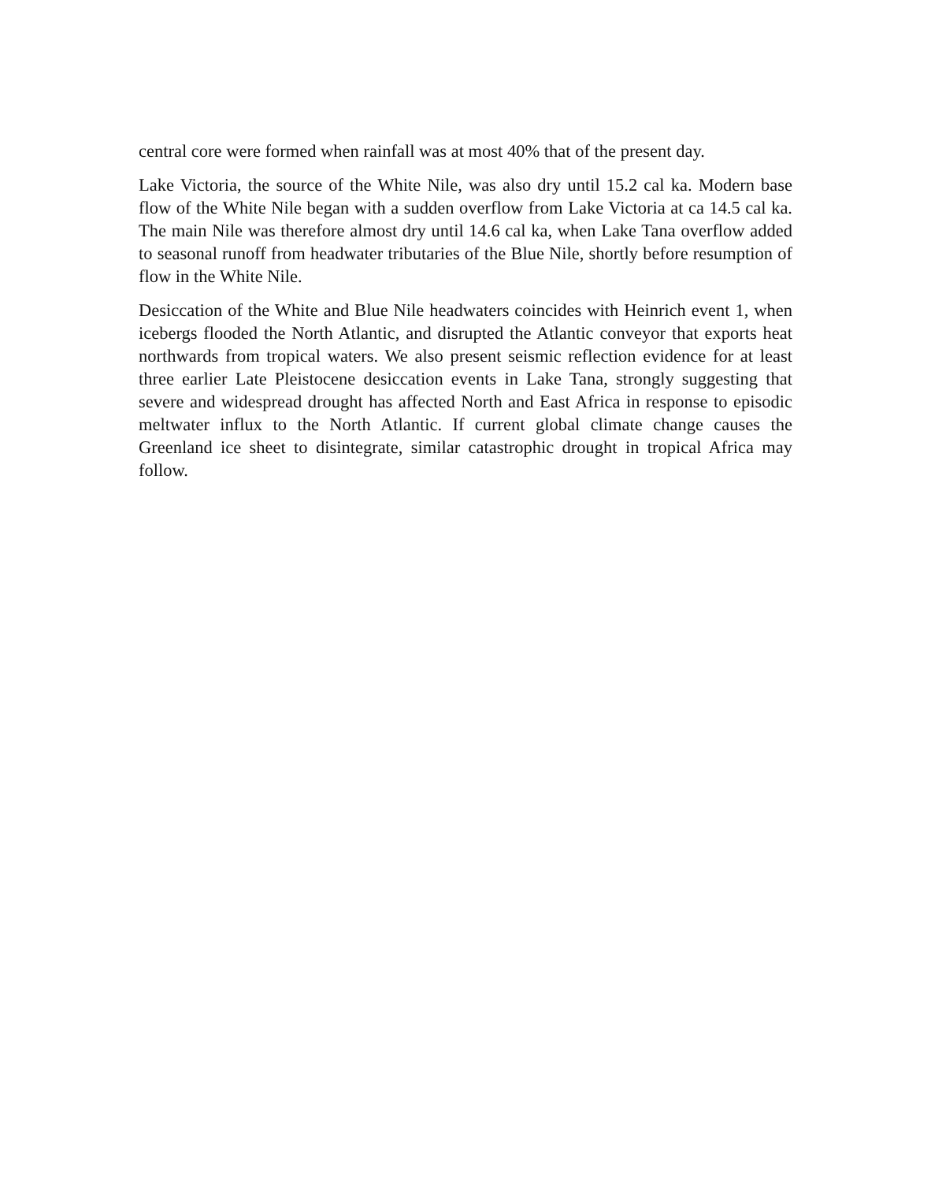central core were formed when rainfall was at most 40% that of the present day.
Lake Victoria, the source of the White Nile, was also dry until 15.2 cal ka. Modern base flow of the White Nile began with a sudden overflow from Lake Victoria at ca 14.5 cal ka. The main Nile was therefore almost dry until 14.6 cal ka, when Lake Tana overflow added to seasonal runoff from headwater tributaries of the Blue Nile, shortly before resumption of flow in the White Nile.
Desiccation of the White and Blue Nile headwaters coincides with Heinrich event 1, when icebergs flooded the North Atlantic, and disrupted the Atlantic conveyor that exports heat northwards from tropical waters. We also present seismic reflection evidence for at least three earlier Late Pleistocene desiccation events in Lake Tana, strongly suggesting that severe and widespread drought has affected North and East Africa in response to episodic meltwater influx to the North Atlantic. If current global climate change causes the Greenland ice sheet to disintegrate, similar catastrophic drought in tropical Africa may follow.